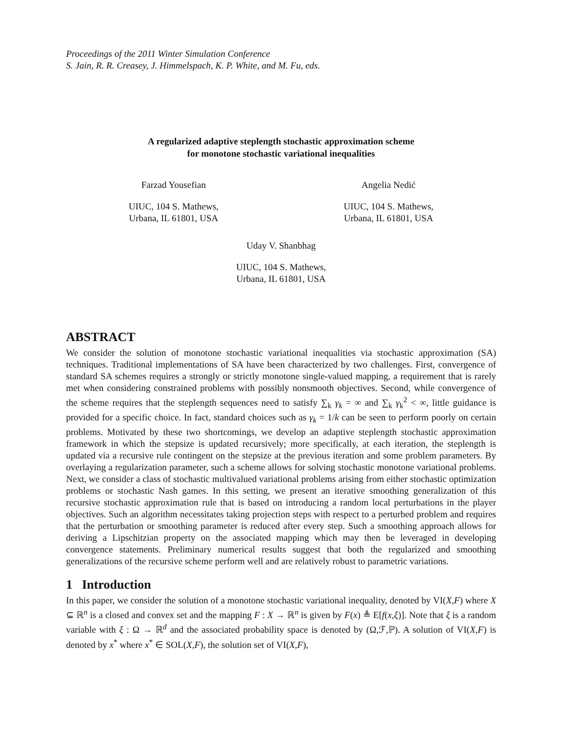Proceedings of the 2011 Winter Simulation Conference
S. Jain, R. R. Creasey, J. Himmelspach, K. P. White, and M. Fu, eds.
A regularized adaptive steplength stochastic approximation scheme
for monotone stochastic variational inequalities
Farzad Yousefian
UIUC, 104 S. Mathews,
Urbana, IL 61801, USA
Angelia Nedić
UIUC, 104 S. Mathews,
Urbana, IL 61801, USA
Uday V. Shanbhag
UIUC, 104 S. Mathews,
Urbana, IL 61801, USA
ABSTRACT
We consider the solution of monotone stochastic variational inequalities via stochastic approximation (SA) techniques. Traditional implementations of SA have been characterized by two challenges. First, convergence of standard SA schemes requires a strongly or strictly monotone single-valued mapping, a requirement that is rarely met when considering constrained problems with possibly nonsmooth objectives. Second, while convergence of the scheme requires that the steplength sequences need to satisfy ∑<sub>k</sub> γ<sub>k</sub> = ∞ and ∑<sub>k</sub> γ<sub>k</sub><sup>2</sup> < ∞, little guidance is provided for a specific choice. In fact, standard choices such as γ<sub>k</sub> = 1/k can be seen to perform poorly on certain problems. Motivated by these two shortcomings, we develop an adaptive steplength stochastic approximation framework in which the stepsize is updated recursively; more specifically, at each iteration, the steplength is updated via a recursive rule contingent on the stepsize at the previous iteration and some problem parameters. By overlaying a regularization parameter, such a scheme allows for solving stochastic monotone variational problems. Next, we consider a class of stochastic multivalued variational problems arising from either stochastic optimization problems or stochastic Nash games. In this setting, we present an iterative smoothing generalization of this recursive stochastic approximation rule that is based on introducing a random local perturbations in the player objectives. Such an algorithm necessitates taking projection steps with respect to a perturbed problem and requires that the perturbation or smoothing parameter is reduced after every step. Such a smoothing approach allows for deriving a Lipschitzian property on the associated mapping which may then be leveraged in developing convergence statements. Preliminary numerical results suggest that both the regularized and smoothing generalizations of the recursive scheme perform well and are relatively robust to parametric variations.
1 Introduction
In this paper, we consider the solution of a monotone stochastic variational inequality, denoted by VI(X,F) where X ⊆ ℝ<sup>n</sup> is a closed and convex set and the mapping F : X → ℝ<sup>n</sup> is given by F(x) ≜ E[f(x,ξ)]. Note that ξ is a random variable with ξ : Ω → ℝ<sup>d</sup> and the associated probability space is denoted by (Ω,ℱ,ℙ). A solution of VI(X,F) is denoted by x<sup>*</sup> where x<sup>*</sup> ∈ SOL(X,F), the solution set of VI(X,F),